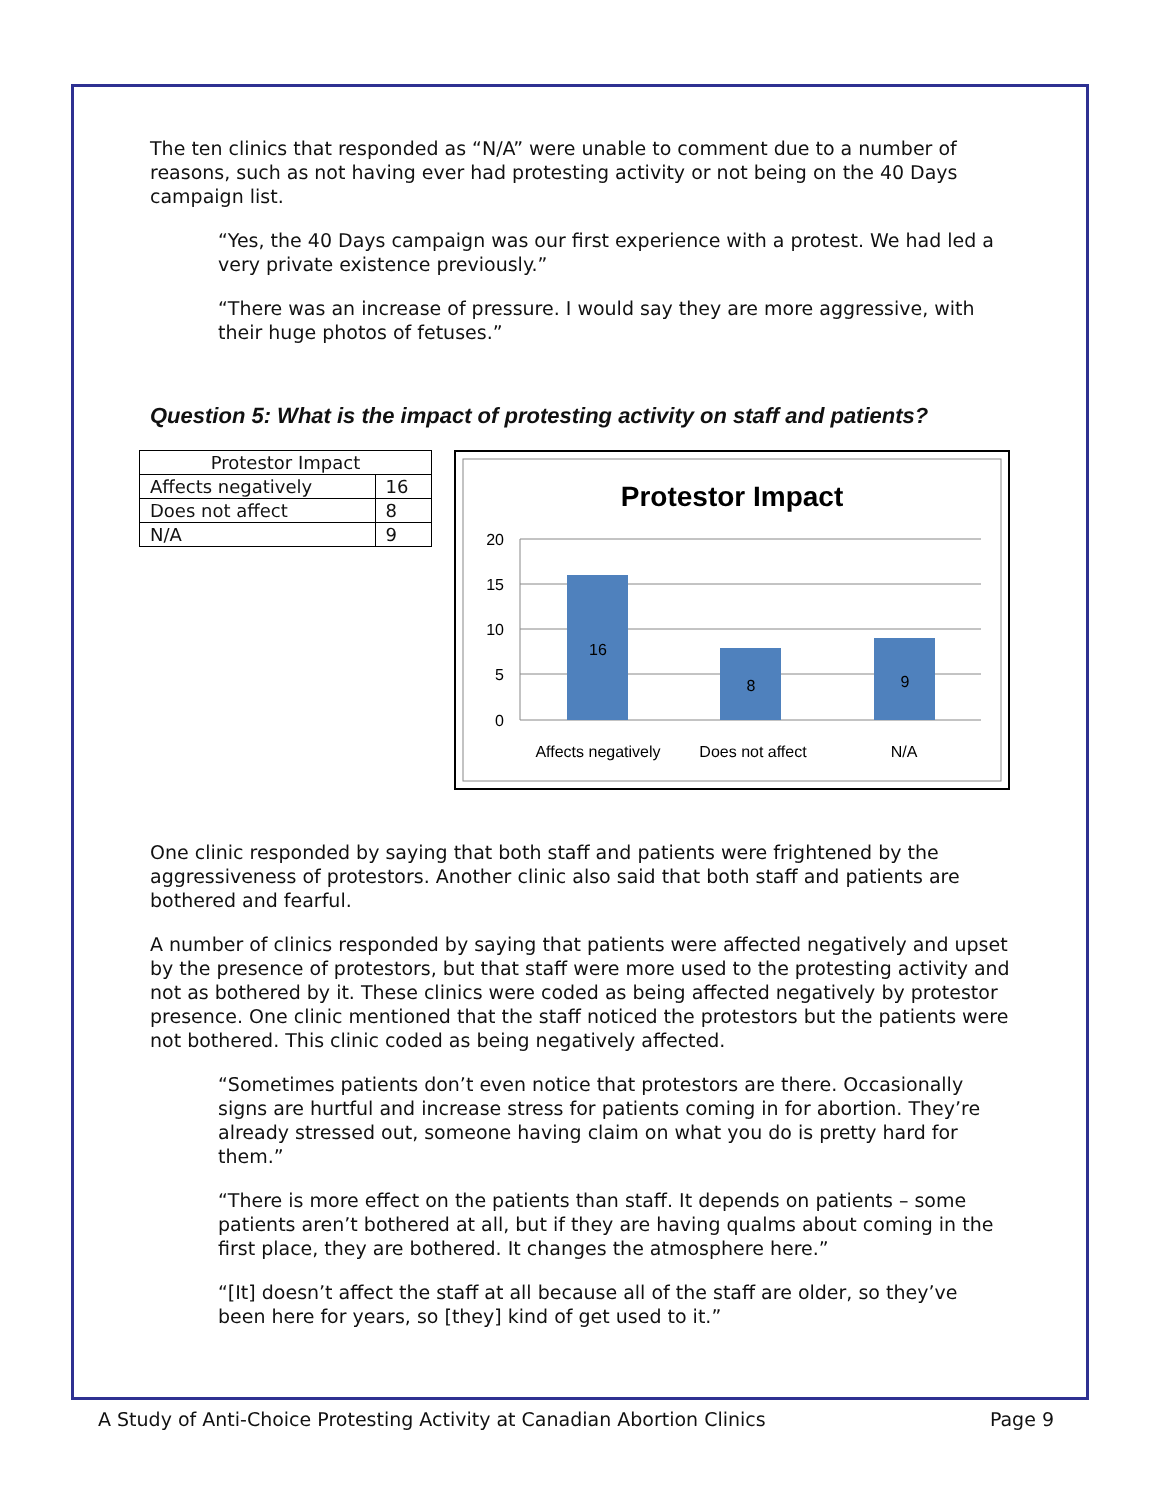The ten clinics that responded as “N/A” were unable to comment due to a number of reasons, such as not having ever had protesting activity or not being on the 40 Days campaign list.
“Yes, the 40 Days campaign was our first experience with a protest. We had led a very private existence previously.”
“There was an increase of pressure. I would say they are more aggressive, with their huge photos of fetuses.”
Question 5: What is the impact of protesting activity on staff and patients?
| Protestor Impact | |
| --- | --- |
| Affects negatively | 16 |
| Does not affect | 8 |
| N/A | 9 |
Protestor Impact
20
15
10
5
0
16
8
9
Affects negatively
Does not affect
N/A
One clinic responded by saying that both staff and patients were frightened by the aggressiveness of protestors. Another clinic also said that both staff and patients are bothered and fearful.
A number of clinics responded by saying that patients were affected negatively and upset by the presence of protestors, but that staff were more used to the protesting activity and not as bothered by it. These clinics were coded as being affected negatively by protestor presence. One clinic mentioned that the staff noticed the protestors but the patients were not bothered. This clinic coded as being negatively affected.
“Sometimes patients don’t even notice that protestors are there. Occasionally signs are hurtful and increase stress for patients coming in for abortion. They’re already stressed out, someone having claim on what you do is pretty hard for them.”
“There is more effect on the patients than staff. It depends on patients – some patients aren’t bothered at all, but if they are having qualms about coming in the first place, they are bothered. It changes the atmosphere here.”
“[It] doesn’t affect the staff at all because all of the staff are older, so they’ve been here for years, so [they] kind of get used to it.”
A Study of Anti-Choice Protesting Activity at Canadian Abortion Clinics Page 9